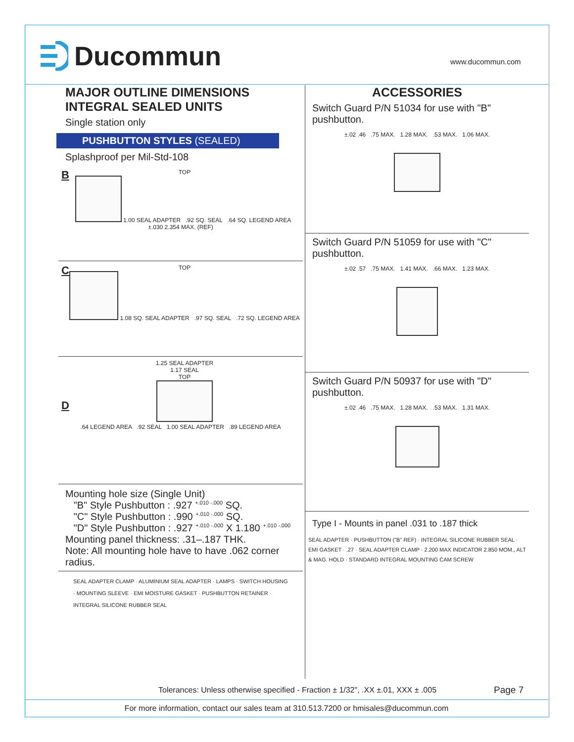Ducommun www.ducommun.com
MAJOR OUTLINE DIMENSIONS
INTEGRAL SEALED UNITS
Single station only
PUSHBUTTON STYLES (SEALED)
Splashproof per Mil-Std-108
BTOP
1.00 SEAL ADAPTER .92 SQ. SEAL .64 SQ. LEGEND AREA ±.030 2.354 MAX. (REF)
CTOP
1.08 SQ. SEAL ADAPTER .97 SQ. SEAL .72 SQ. LEGEND AREA
D 1.25 SEAL ADAPTER
1.17 SEAL
TOP
.64 LEGEND AREA .92 SEAL 1.00 SEAL ADAPTER .89 LEGEND AREA
Mounting hole size (Single Unit)
"B" Style Pushbutton : .927 <sup>+.010 -.000</sup> SQ.
"C" Style Pushbutton : .990 <sup>+.010 -.000</sup> SQ.
"D" Style Pushbutton : .927 <sup>+.010 -.000</sup> X 1.180 <sup>+.010 -.000</sup>
Mounting panel thickness: .31–.187 THK.
Note: All mounting hole have to have .062 corner radius.
SEAL ADAPTER CLAMP · ALUMINIUM SEAL ADAPTER · LAMPS · SWITCH HOUSING · MOUNTING SLEEVE · EMI MOISTURE GASKET · PUSHBUTTON RETAINER · INTEGRAL SILICONE RUBBER SEAL
ACCESSORIES
Switch Guard P/N 51034 for use with "B" pushbutton.
±.02 .46 .75 MAX. 1.28 MAX. .53 MAX. 1.06 MAX.
Switch Guard P/N 51059 for use with "C" pushbutton.
±.02 .57 .75 MAX. 1.41 MAX. .66 MAX. 1.23 MAX.
Switch Guard P/N 50937 for use with "D" pushbutton.
±.02 .46 .75 MAX. 1.28 MAX. .53 MAX. 1.31 MAX.
Type I - Mounts in panel .031 to .187 thick
SEAL ADAPTER · PUSHBUTTON ("B" REF) · INTEGRAL SILICONE RUBBER SEAL · EMI GASKET · .27 · SEAL ADAPTER CLAMP · 2.200 MAX INDICATOR 2.850 MOM., ALT & MAG. HOLD · STANDARD INTEGRAL MOUNTING CAM SCREW
Tolerances: Unless otherwise specified - Fraction ± 1/32", .XX ±.01, XXX ± .005
Page 7
For more information, contact our sales team at 310.513.7200 or hmisales@ducommun.com